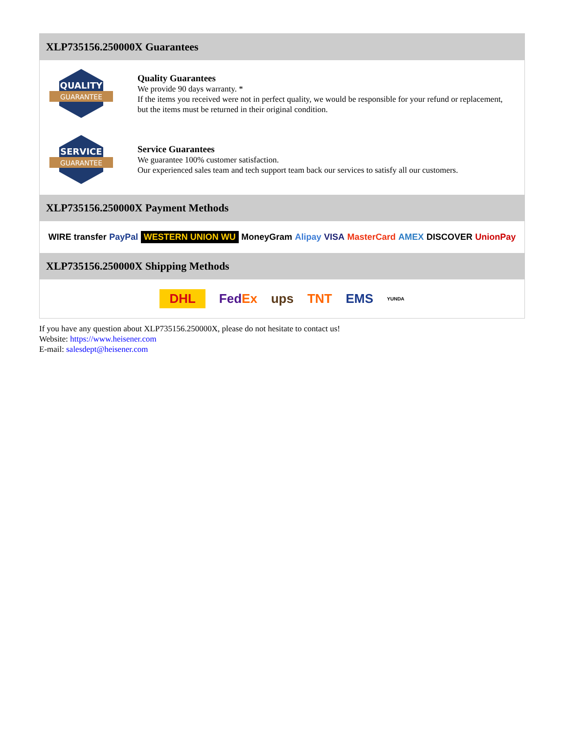XLP735156.250000X Guarantees
QUALITY
GUARANTEE
Quality Guarantees
We provide 90 days warranty. *
If the items you received were not in perfect quality, we would be responsible for your refund or replacement, but the items must be returned in their original condition.
SERVICE
GUARANTEE
Service Guarantees
We guarantee 100% customer satisfaction.
Our experienced sales team and tech support team back our services to satisfy all our customers.
XLP735156.250000X Payment Methods
WIRE transfer PayPal WESTERN UNION WU MoneyGram Alipay VISA MasterCard AMEX DISCOVER UnionPay
XLP735156.250000X Shipping Methods
DHL FedEx ups TNT EMS YUNDA
If you have any question about XLP735156.250000X, please do not hesitate to contact us!
Website: https://www.heisener.com
E-mail: salesdept@heisener.com